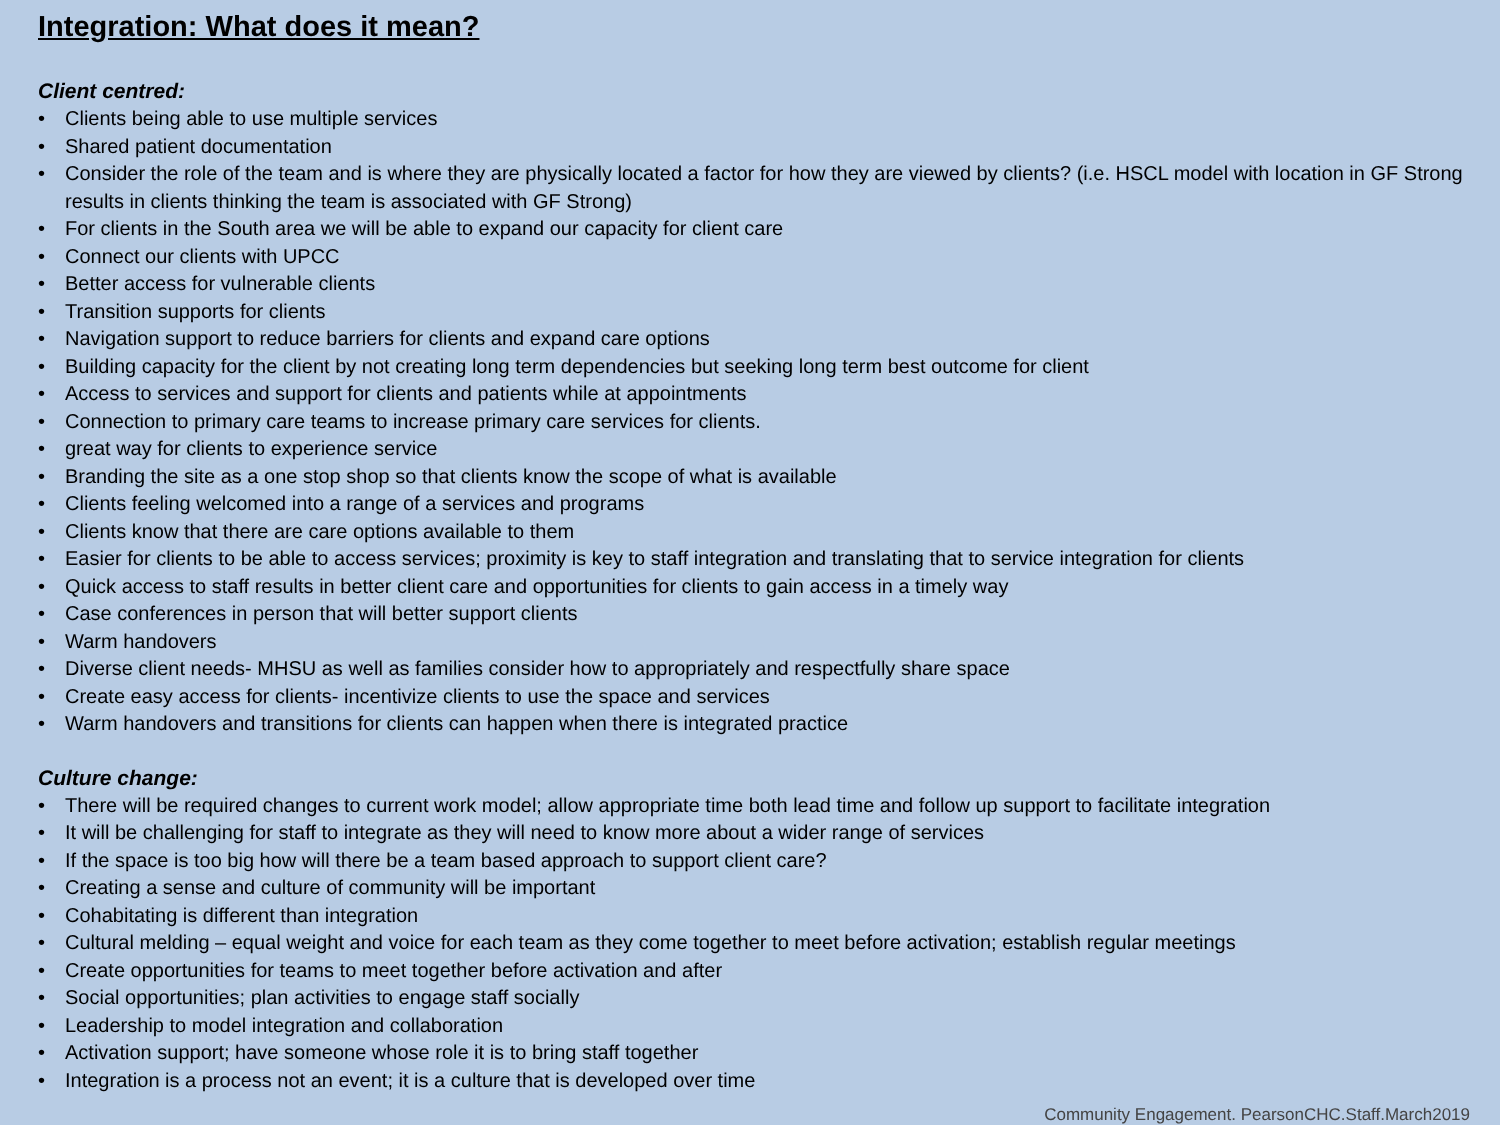Integration: What does it mean?
Client centred:
• Clients being able to use multiple services
• Shared patient documentation
• Consider the role of the team and is where they are physically located a factor for how they are viewed by clients? (i.e. HSCL model with location in GF Strong results in clients thinking the team is associated with GF Strong)
• For clients in the South area we will be able to expand our capacity for client care
• Connect our clients with UPCC
• Better access for vulnerable clients
• Transition supports for clients
• Navigation support to reduce barriers for clients and expand care options
• Building capacity for the client by not creating long term dependencies but seeking long term best outcome for client
• Access to services and support for clients and patients while at appointments
• Connection to primary care teams to increase primary care services for clients.
• great way for clients to experience service
• Branding the site as a one stop shop so that clients know the scope of what is available
• Clients feeling welcomed into a range of a services and programs
• Clients know that there are care options available to them
• Easier for clients to be able to access services; proximity is key to staff integration and translating that to service integration for clients
• Quick access to staff results in better client care and opportunities for clients to gain access in a timely way
• Case conferences in person that will better support clients
• Warm handovers
• Diverse client needs- MHSU as well as families consider how to appropriately and respectfully share space
• Create easy access for clients- incentivize clients to use the space and services
• Warm handovers and transitions for clients can happen when there is integrated practice
Culture change:
• There will be required changes to current work model; allow appropriate time both lead time and follow up support to facilitate integration
• It will be challenging for staff to integrate as they will need to know more about a wider range of services
• If the space is too big how will there be a team based approach to support client care?
• Creating a sense and culture of community will be important
• Cohabitating is different than integration
• Cultural melding – equal weight and voice for each team as they come together to meet before activation; establish regular meetings
• Create opportunities for teams to meet together before activation and after
• Social opportunities; plan activities to engage staff socially
• Leadership to model integration and collaboration
• Activation support; have someone whose role it is to bring staff together
• Integration is a process not an event; it is a culture that is developed over time
Community Engagement. PearsonCHC.Staff.March2019